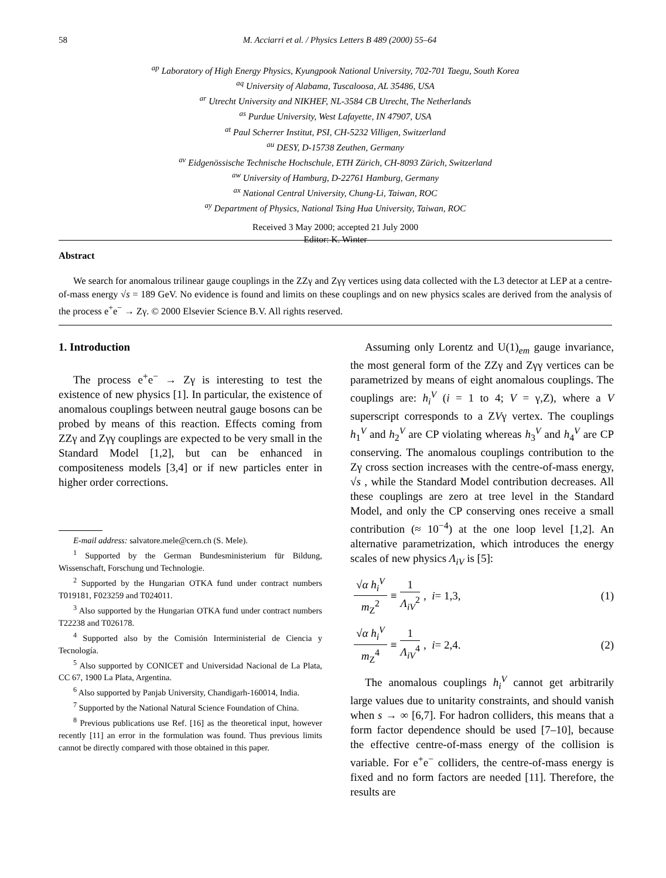58 M. Acciarri et al. / Physics Letters B 489 (2000) 55–64
<sup>ap</sup> Laboratory of High Energy Physics, Kyungpook National University, 702-701 Taegu, South Korea
<sup>aq</sup> University of Alabama, Tuscaloosa, AL 35486, USA
<sup>ar</sup> Utrecht University and NIKHEF, NL-3584 CB Utrecht, The Netherlands
<sup>as</sup> Purdue University, West Lafayette, IN 47907, USA
<sup>at</sup> Paul Scherrer Institut, PSI, CH-5232 Villigen, Switzerland
<sup>au</sup> DESY, D-15738 Zeuthen, Germany
<sup>av</sup> Eidgenössische Technische Hochschule, ETH Zürich, CH-8093 Zürich, Switzerland
<sup>aw</sup> University of Hamburg, D-22761 Hamburg, Germany
<sup>ax</sup> National Central University, Chung-Li, Taiwan, ROC
<sup>ay</sup> Department of Physics, National Tsing Hua University, Taiwan, ROC
Received 3 May 2000; accepted 21 July 2000
Editor: K. Winter
Abstract
We search for anomalous trilinear gauge couplings in the ZZγ and Zγγ vertices using data collected with the L3 detector at LEP at a centre-of-mass energy √s = 189 GeV. No evidence is found and limits on these couplings and on new physics scales are derived from the analysis of the process e<sup>+</sup>e<sup>−</sup> → Zγ. © 2000 Elsevier Science B.V. All rights reserved.
1. Introduction
The process e<sup>+</sup>e<sup>−</sup> → Zγ is interesting to test the existence of new physics [1]. In particular, the existence of anomalous couplings between neutral gauge bosons can be probed by means of this reaction. Effects coming from ZZγ and Zγγ couplings are expected to be very small in the Standard Model [1,2], but can be enhanced in compositeness models [3,4] or if new particles enter in higher order corrections.
E-mail address: salvatore.mele@cern.ch (S. Mele).
<sup>1</sup> Supported by the German Bundesministerium für Bildung, Wissenschaft, Forschung und Technologie.
<sup>2</sup> Supported by the Hungarian OTKA fund under contract numbers T019181, F023259 and T024011.
<sup>3</sup> Also supported by the Hungarian OTKA fund under contract numbers T22238 and T026178.
<sup>4</sup> Supported also by the Comisión Interministerial de Ciencia y Tecnología.
<sup>5</sup> Also supported by CONICET and Universidad Nacional de La Plata, CC 67, 1900 La Plata, Argentina.
<sup>6</sup> Also supported by Panjab University, Chandigarh-160014, India.
<sup>7</sup> Supported by the National Natural Science Foundation of China.
<sup>8</sup> Previous publications use Ref. [16] as the theoretical input, however recently [11] an error in the formulation was found. Thus previous limits cannot be directly compared with those obtained in this paper.
Assuming only Lorentz and U(1)<sub>em</sub> gauge invariance, the most general form of the ZZγ and Zγγ vertices can be parametrized by means of eight anomalous couplings. The couplings are: h<sub>i</sub><sup>V</sup> (i = 1 to 4; V = γ,Z), where a V superscript corresponds to a ZVγ vertex. The couplings h<sub>1</sub><sup>V</sup> and h<sub>2</sub><sup>V</sup> are CP violating whereas h<sub>3</sub><sup>V</sup> and h<sub>4</sub><sup>V</sup> are CP conserving. The anomalous couplings contribution to the Zγ cross section increases with the centre-of-mass energy, √s , while the Standard Model contribution decreases. All these couplings are zero at tree level in the Standard Model, and only the CP conserving ones receive a small contribution (≈ 10<sup>−4</sup>) at the one loop level [1,2]. An alternative parametrization, which introduces the energy scales of new physics Λ<sub>iV</sub> is [5]:
√α h<sub>i</sub><sup>V</sup> m<sub>Z</sub><sup>2</sup> ≡ 1 Λ<sub>iV</sub><sup>2</sup>, i = 1,3, (1)
√α h<sub>i</sub><sup>V</sup> m<sub>Z</sub><sup>4</sup> ≡ 1 Λ<sub>iV</sub><sup>4</sup>, i = 2,4. (2)
The anomalous couplings h<sub>i</sub><sup>V</sup> cannot get arbitrarily large values due to unitarity constraints, and should vanish when s → ∞ [6,7]. For hadron colliders, this means that a form factor dependence should be used [7–10], because the effective centre-of-mass energy of the collision is variable. For e<sup>+</sup>e<sup>−</sup> colliders, the centre-of-mass energy is fixed and no form factors are needed [11]. Therefore, the results are